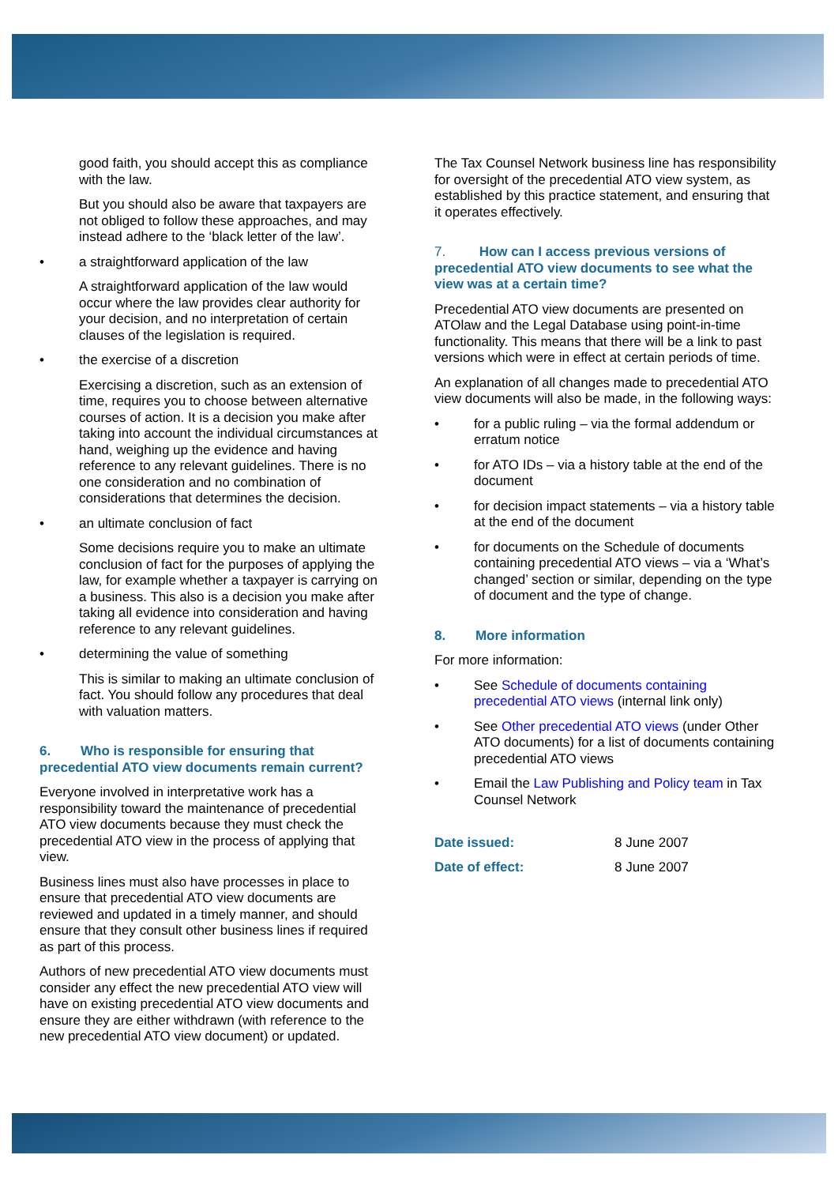good faith, you should accept this as compliance with the law.
But you should also be aware that taxpayers are not obliged to follow these approaches, and may instead adhere to the ‘black letter of the law’.
• a straightforward application of the law
A straightforward application of the law would occur where the law provides clear authority for your decision, and no interpretation of certain clauses of the legislation is required.
• the exercise of a discretion
Exercising a discretion, such as an extension of time, requires you to choose between alternative courses of action. It is a decision you make after taking into account the individual circumstances at hand, weighing up the evidence and having reference to any relevant guidelines. There is no one consideration and no combination of considerations that determines the decision.
• an ultimate conclusion of fact
Some decisions require you to make an ultimate conclusion of fact for the purposes of applying the law, for example whether a taxpayer is carrying on a business. This also is a decision you make after taking all evidence into consideration and having reference to any relevant guidelines.
• determining the value of something
This is similar to making an ultimate conclusion of fact. You should follow any procedures that deal with valuation matters.
6. Who is responsible for ensuring that precedential ATO view documents remain current?
Everyone involved in interpretative work has a responsibility toward the maintenance of precedential ATO view documents because they must check the precedential ATO view in the process of applying that view.
Business lines must also have processes in place to ensure that precedential ATO view documents are reviewed and updated in a timely manner, and should ensure that they consult other business lines if required as part of this process.
Authors of new precedential ATO view documents must consider any effect the new precedential ATO view will have on existing precedential ATO view documents and ensure they are either withdrawn (with reference to the new precedential ATO view document) or updated.
The Tax Counsel Network business line has responsibility for oversight of the precedential ATO view system, as established by this practice statement, and ensuring that it operates effectively.
7. How can I access previous versions of precedential ATO view documents to see what the view was at a certain time?
Precedential ATO view documents are presented on ATOlaw and the Legal Database using point-in-time functionality. This means that there will be a link to past versions which were in effect at certain periods of time.
An explanation of all changes made to precedential ATO view documents will also be made, in the following ways:
• for a public ruling – via the formal addendum or erratum notice
• for ATO IDs – via a history table at the end of the document
• for decision impact statements – via a history table at the end of the document
• for documents on the Schedule of documents containing precedential ATO views – via a ‘What’s changed’ section or similar, depending on the type of document and the type of change.
8. More information
For more information:
• See Schedule of documents containing precedential ATO views (internal link only)
• See Other precedential ATO views (under Other ATO documents) for a list of documents containing precedential ATO views
• Email the Law Publishing and Policy team in Tax Counsel Network
| Date issued: | 8 June 2007 |
| Date of effect: | 8 June 2007 |